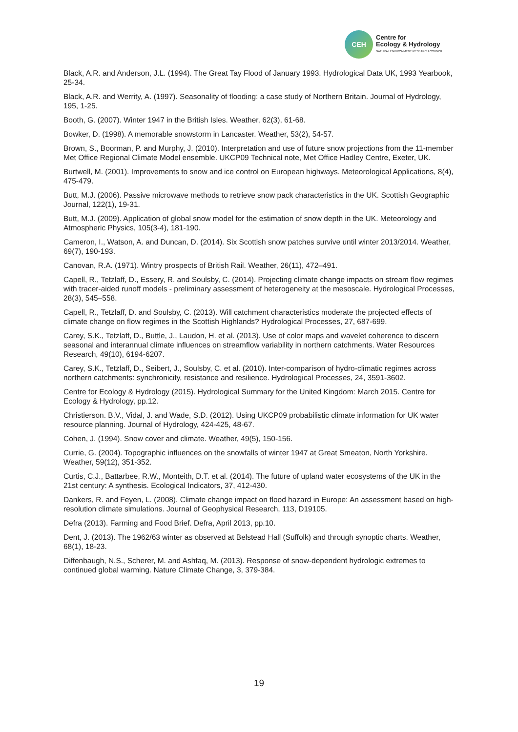CEH
Centre for
Ecology & Hydrology
NATURAL ENVIRONMENT RESEARCH COUNCIL
Black, A.R. and Anderson, J.L. (1994). The Great Tay Flood of January 1993. Hydrological Data UK, 1993 Yearbook, 25-34.
Black, A.R. and Werrity, A. (1997). Seasonality of flooding: a case study of Northern Britain. Journal of Hydrology, 195, 1-25.
Booth, G. (2007). Winter 1947 in the British Isles. Weather, 62(3), 61-68.
Bowker, D. (1998). A memorable snowstorm in Lancaster. Weather, 53(2), 54-57.
Brown, S., Boorman, P. and Murphy, J. (2010). Interpretation and use of future snow projections from the 11-member Met Office Regional Climate Model ensemble. UKCP09 Technical note, Met Office Hadley Centre, Exeter, UK.
Burtwell, M. (2001). Improvements to snow and ice control on European highways. Meteorological Applications, 8(4), 475-479.
Butt, M.J. (2006). Passive microwave methods to retrieve snow pack characteristics in the UK. Scottish Geographic Journal, 122(1), 19-31.
Butt, M.J. (2009). Application of global snow model for the estimation of snow depth in the UK. Meteorology and Atmospheric Physics, 105(3-4), 181-190.
Cameron, I., Watson, A. and Duncan, D. (2014). Six Scottish snow patches survive until winter 2013/2014. Weather, 69(7), 190-193.
Canovan, R.A. (1971). Wintry prospects of British Rail. Weather, 26(11), 472–491.
Capell, R., Tetzlaff, D., Essery, R. and Soulsby, C. (2014). Projecting climate change impacts on stream flow regimes with tracer-aided runoff models - preliminary assessment of heterogeneity at the mesoscale. Hydrological Processes, 28(3), 545–558.
Capell, R., Tetzlaff, D. and Soulsby, C. (2013). Will catchment characteristics moderate the projected effects of climate change on flow regimes in the Scottish Highlands? Hydrological Processes, 27, 687-699.
Carey, S.K., Tetzlaff, D., Buttle, J., Laudon, H. et al. (2013). Use of color maps and wavelet coherence to discern seasonal and interannual climate influences on streamflow variability in northern catchments. Water Resources Research, 49(10), 6194-6207.
Carey, S.K., Tetzlaff, D., Seibert, J., Soulsby, C. et al. (2010). Inter-comparison of hydro-climatic regimes across northern catchments: synchronicity, resistance and resilience. Hydrological Processes, 24, 3591-3602.
Centre for Ecology & Hydrology (2015). Hydrological Summary for the United Kingdom: March 2015. Centre for Ecology & Hydrology, pp.12.
Christierson. B.V., Vidal, J. and Wade, S.D. (2012). Using UKCP09 probabilistic climate information for UK water resource planning. Journal of Hydrology, 424-425, 48-67.
Cohen, J. (1994). Snow cover and climate. Weather, 49(5), 150-156.
Currie, G. (2004). Topographic influences on the snowfalls of winter 1947 at Great Smeaton, North Yorkshire. Weather, 59(12), 351-352.
Curtis, C.J., Battarbee, R.W., Monteith, D.T. et al. (2014). The future of upland water ecosystems of the UK in the 21st century: A synthesis. Ecological Indicators, 37, 412-430.
Dankers, R. and Feyen, L. (2008). Climate change impact on flood hazard in Europe: An assessment based on high-resolution climate simulations. Journal of Geophysical Research, 113, D19105.
Defra (2013). Farming and Food Brief. Defra, April 2013, pp.10.
Dent, J. (2013). The 1962/63 winter as observed at Belstead Hall (Suffolk) and through synoptic charts. Weather, 68(1), 18-23.
Diffenbaugh, N.S., Scherer, M. and Ashfaq, M. (2013). Response of snow-dependent hydrologic extremes to continued global warming. Nature Climate Change, 3, 379-384.
19